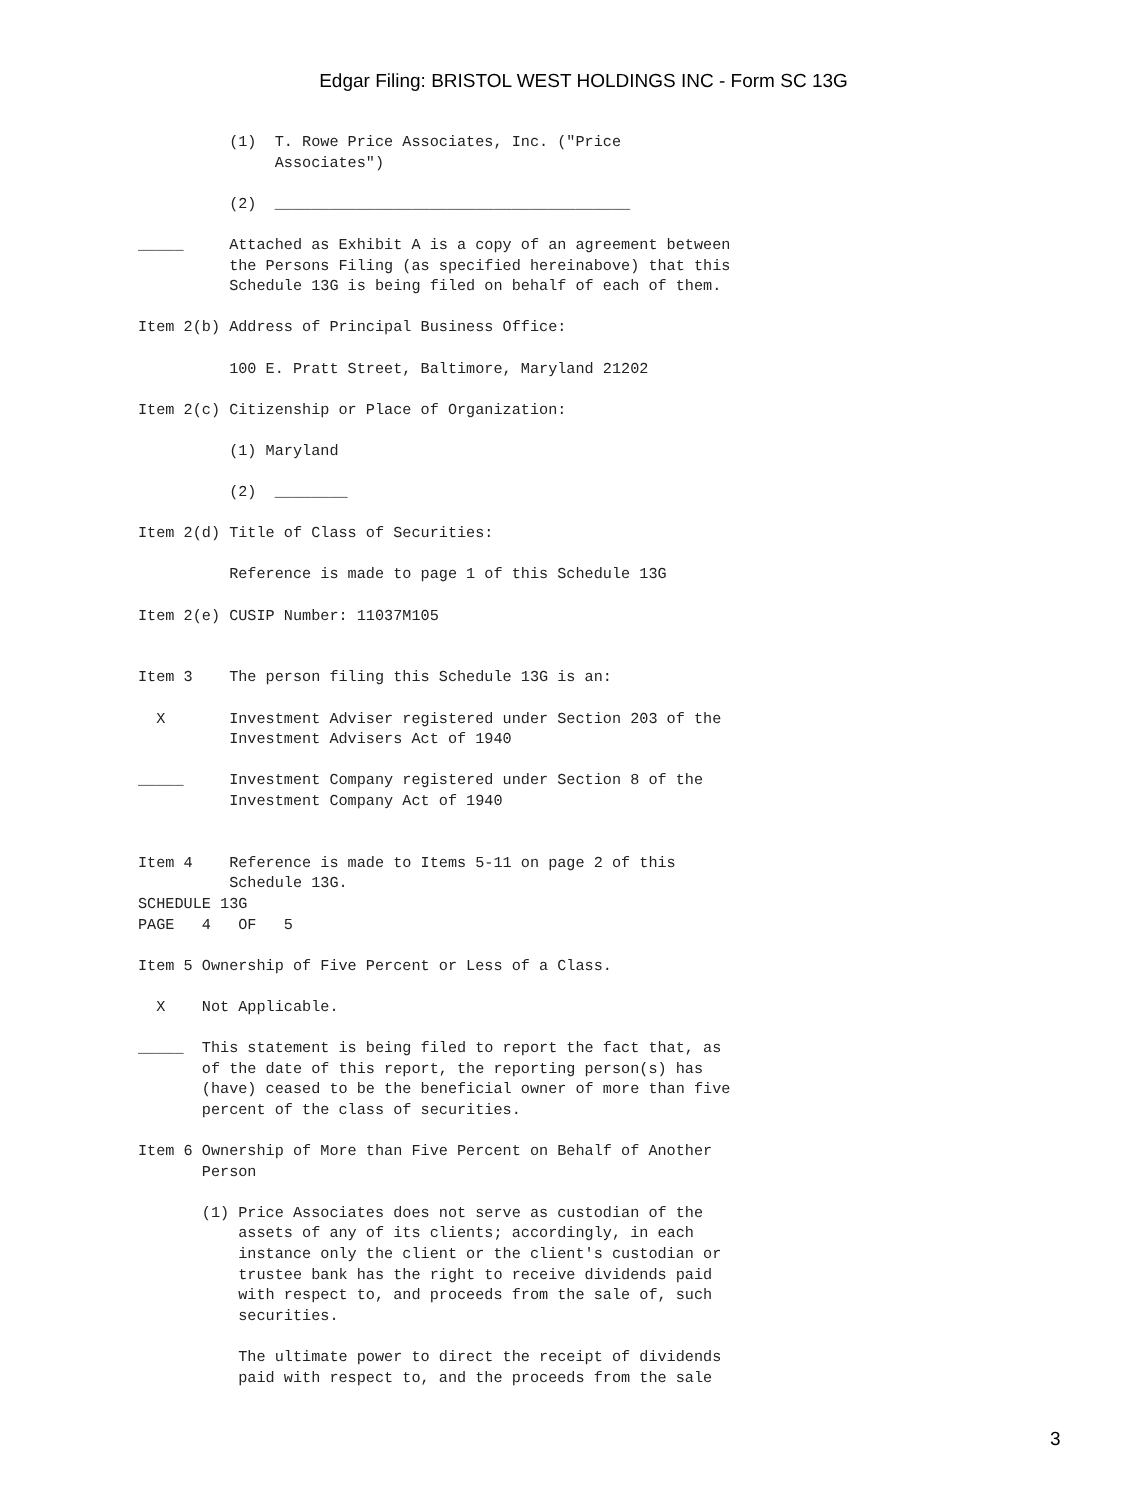Edgar Filing: BRISTOL WEST HOLDINGS INC - Form SC 13G
          (1)  T. Rowe Price Associates, Inc. ("Price
               Associates")

          (2)  _______________________________________

_____     Attached as Exhibit A is a copy of an agreement between
          the Persons Filing (as specified hereinabove) that this
          Schedule 13G is being filed on behalf of each of them.

Item 2(b) Address of Principal Business Office:

          100 E. Pratt Street, Baltimore, Maryland 21202

Item 2(c) Citizenship or Place of Organization:

          (1) Maryland

          (2)  ________

Item 2(d) Title of Class of Securities:

          Reference is made to page 1 of this Schedule 13G

Item 2(e) CUSIP Number: 11037M105


Item 3    The person filing this Schedule 13G is an:

  X       Investment Adviser registered under Section 203 of the
          Investment Advisers Act of 1940

_____     Investment Company registered under Section 8 of the
          Investment Company Act of 1940


Item 4    Reference is made to Items 5-11 on page 2 of this
          Schedule 13G.
SCHEDULE 13G
PAGE   4   OF   5

Item 5 Ownership of Five Percent or Less of a Class.

  X    Not Applicable.

_____  This statement is being filed to report the fact that, as
       of the date of this report, the reporting person(s) has
       (have) ceased to be the beneficial owner of more than five
       percent of the class of securities.

Item 6 Ownership of More than Five Percent on Behalf of Another
       Person

       (1) Price Associates does not serve as custodian of the
           assets of any of its clients; accordingly, in each
           instance only the client or the client's custodian or
           trustee bank has the right to receive dividends paid
           with respect to, and proceeds from the sale of, such
           securities.

           The ultimate power to direct the receipt of dividends
           paid with respect to, and the proceeds from the sale
3